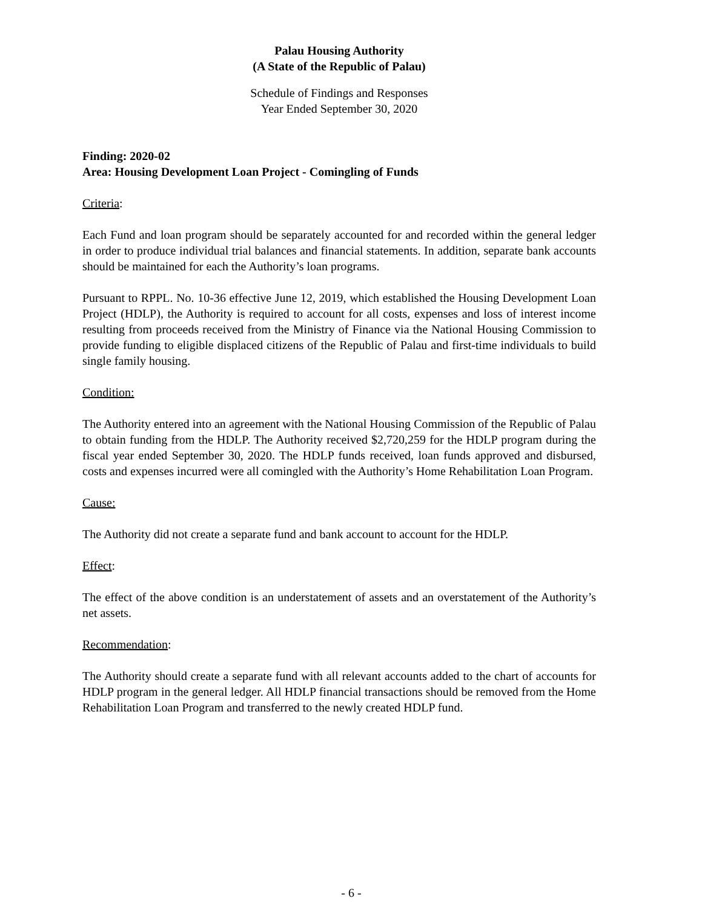Palau Housing Authority
(A State of the Republic of Palau)
Schedule of Findings and Responses
Year Ended September 30, 2020
Finding: 2020-02
Area: Housing Development Loan Project - Comingling of Funds
Criteria:
Each Fund and loan program should be separately accounted for and recorded within the general ledger in order to produce individual trial balances and financial statements. In addition, separate bank accounts should be maintained for each the Authority’s loan programs.
Pursuant to RPPL. No. 10-36 effective June 12, 2019, which established the Housing Development Loan Project (HDLP), the Authority is required to account for all costs, expenses and loss of interest income resulting from proceeds received from the Ministry of Finance via the National Housing Commission to provide funding to eligible displaced citizens of the Republic of Palau and first-time individuals to build single family housing.
Condition:
The Authority entered into an agreement with the National Housing Commission of the Republic of Palau to obtain funding from the HDLP. The Authority received $2,720,259 for the HDLP program during the fiscal year ended September 30, 2020. The HDLP funds received, loan funds approved and disbursed, costs and expenses incurred were all comingled with the Authority’s Home Rehabilitation Loan Program.
Cause:
The Authority did not create a separate fund and bank account to account for the HDLP.
Effect:
The effect of the above condition is an understatement of assets and an overstatement of the Authority’s net assets.
Recommendation:
The Authority should create a separate fund with all relevant accounts added to the chart of accounts for HDLP program in the general ledger. All HDLP financial transactions should be removed from the Home Rehabilitation Loan Program and transferred to the newly created HDLP fund.
- 6 -